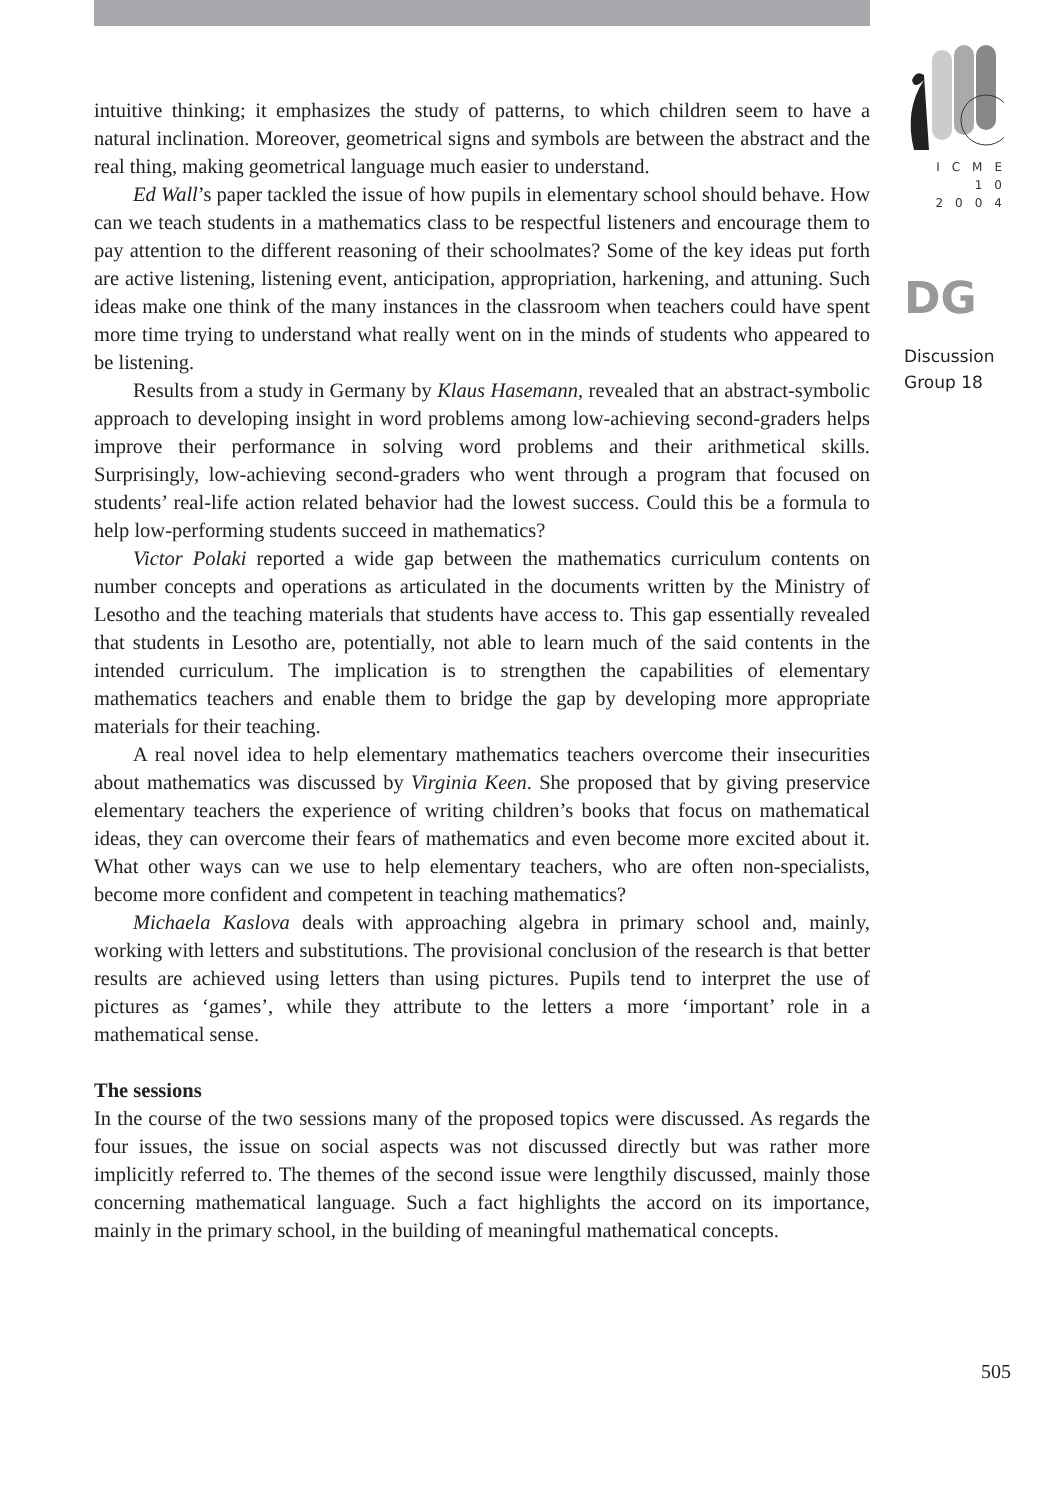intuitive thinking; it emphasizes the study of patterns, to which children seem to have a natural inclination. Moreover, geometrical signs and symbols are between the abstract and the real thing, making geometrical language much easier to understand.
Ed Wall’s paper tackled the issue of how pupils in elementary school should behave. How can we teach students in a mathematics class to be respectful listeners and encourage them to pay attention to the different reasoning of their schoolmates? Some of the key ideas put forth are active listening, listening event, anticipation, appropriation, harkening, and attuning. Such ideas make one think of the many instances in the classroom when teachers could have spent more time trying to understand what really went on in the minds of students who appeared to be listening.
Results from a study in Germany by Klaus Hasemann, revealed that an abstract-symbolic approach to developing insight in word problems among low-achieving second-graders helps improve their performance in solving word problems and their arithmetical skills. Surprisingly, low-achieving second-graders who went through a program that focused on students’ real-life action related behavior had the lowest success. Could this be a formula to help low-performing students succeed in mathematics?
Victor Polaki reported a wide gap between the mathematics curriculum contents on number concepts and operations as articulated in the documents written by the Ministry of Lesotho and the teaching materials that students have access to. This gap essentially revealed that students in Lesotho are, potentially, not able to learn much of the said contents in the intended curriculum. The implication is to strengthen the capabilities of elementary mathematics teachers and enable them to bridge the gap by developing more appropriate materials for their teaching.
A real novel idea to help elementary mathematics teachers overcome their insecurities about mathematics was discussed by Virginia Keen. She proposed that by giving preservice elementary teachers the experience of writing children’s books that focus on mathematical ideas, they can overcome their fears of mathematics and even become more excited about it. What other ways can we use to help elementary teachers, who are often non-specialists, become more confident and competent in teaching mathematics?
Michaela Kaslova deals with approaching algebra in primary school and, mainly, working with letters and substitutions. The provisional conclusion of the research is that better results are achieved using letters than using pictures. Pupils tend to interpret the use of pictures as ‘games’, while they attribute to the letters a more ‘important’ role in a mathematical sense.
The sessions
In the course of the two sessions many of the proposed topics were discussed. As regards the four issues, the issue on social aspects was not discussed directly but was rather more implicitly referred to. The themes of the second issue were lengthily discussed, mainly those concerning mathematical language. Such a fact highlights the accord on its importance, mainly in the primary school, in the building of meaningful mathematical concepts.
ICME
10
2004
DG
Discussion
Group 18
505